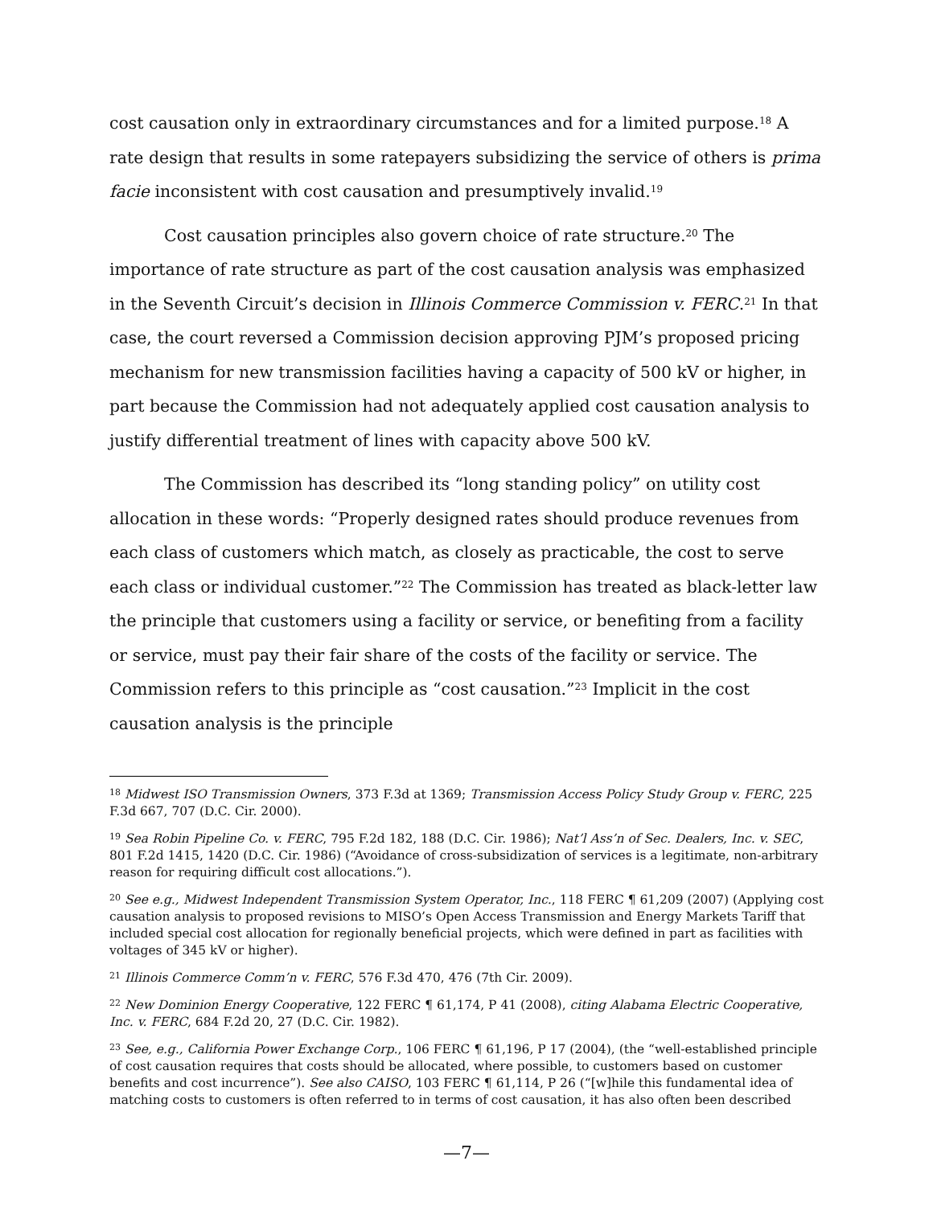cost causation only in extraordinary circumstances and for a limited purpose.<sup>18</sup> A rate design that results in some ratepayers subsidizing the service of others is prima facie inconsistent with cost causation and presumptively invalid.<sup>19</sup>
Cost causation principles also govern choice of rate structure.<sup>20</sup> The importance of rate structure as part of the cost causation analysis was emphasized in the Seventh Circuit’s decision in Illinois Commerce Commission v. FERC.<sup>21</sup> In that case, the court reversed a Commission decision approving PJM’s proposed pricing mechanism for new transmission facilities having a capacity of 500 kV or higher, in part because the Commission had not adequately applied cost causation analysis to justify differential treatment of lines with capacity above 500 kV.
The Commission has described its “long standing policy” on utility cost allocation in these words: “Properly designed rates should produce revenues from each class of customers which match, as closely as practicable, the cost to serve each class or individual customer.”<sup>22</sup> The Commission has treated as black-letter law the principle that customers using a facility or service, or benefiting from a facility or service, must pay their fair share of the costs of the facility or service. The Commission refers to this principle as “cost causation.”<sup>23</sup> Implicit in the cost causation analysis is the principle
<sup>18</sup> Midwest ISO Transmission Owners, 373 F.3d at 1369; Transmission Access Policy Study Group v. FERC, 225 F.3d 667, 707 (D.C. Cir. 2000).
<sup>19</sup> Sea Robin Pipeline Co. v. FERC, 795 F.2d 182, 188 (D.C. Cir. 1986); Nat’l Ass’n of Sec. Dealers, Inc. v. SEC, 801 F.2d 1415, 1420 (D.C. Cir. 1986) (“Avoidance of cross-subsidization of services is a legitimate, non-arbitrary reason for requiring difficult cost allocations.”).
<sup>20</sup> See e.g., Midwest Independent Transmission System Operator, Inc., 118 FERC ¶ 61,209 (2007) (Applying cost causation analysis to proposed revisions to MISO’s Open Access Transmission and Energy Markets Tariff that included special cost allocation for regionally beneficial projects, which were defined in part as facilities with voltages of 345 kV or higher).
<sup>21</sup> Illinois Commerce Comm’n v. FERC, 576 F.3d 470, 476 (7th Cir. 2009).
<sup>22</sup> New Dominion Energy Cooperative, 122 FERC ¶ 61,174, P 41 (2008), citing Alabama Electric Cooperative, Inc. v. FERC, 684 F.2d 20, 27 (D.C. Cir. 1982).
<sup>23</sup> See, e.g., California Power Exchange Corp., 106 FERC ¶ 61,196, P 17 (2004), (the “well-established principle of cost causation requires that costs should be allocated, where possible, to customers based on customer benefits and cost incurrence”). See also CAISO, 103 FERC ¶ 61,114, P 26 (“[w]hile this fundamental idea of matching costs to customers is often referred to in terms of cost causation, it has also often been described
—7—